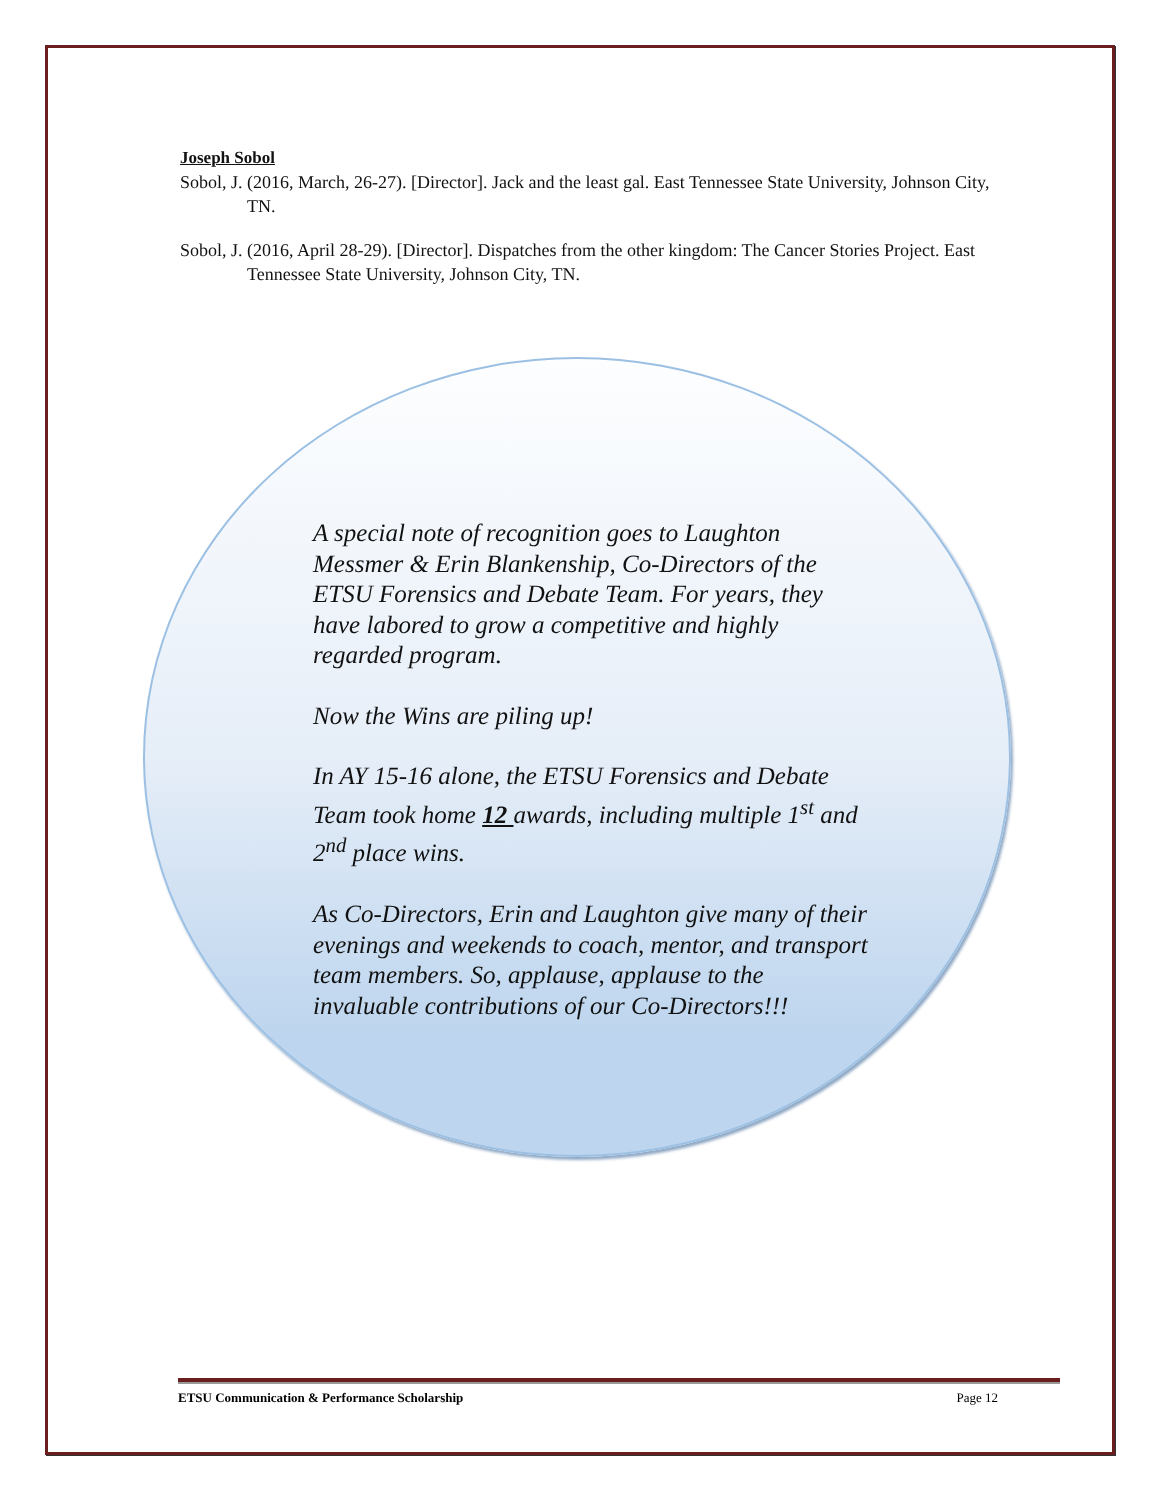Joseph Sobol
Sobol, J. (2016, March, 26-27). [Director]. Jack and the least gal. East Tennessee State University, Johnson City, TN.
Sobol, J. (2016, April 28-29). [Director]. Dispatches from the other kingdom: The Cancer Stories Project. East Tennessee State University, Johnson City, TN.
A special note of recognition goes to Laughton Messmer & Erin Blankenship, Co-Directors of the ETSU Forensics and Debate Team. For years, they have labored to grow a competitive and highly regarded program.
Now the Wins are piling up!
In AY 15-16 alone, the ETSU Forensics and Debate Team took home 12 awards, including multiple 1<sup>st</sup> and 2<sup>nd</sup> place wins.
As Co-Directors, Erin and Laughton give many of their evenings and weekends to coach, mentor, and transport team members. So, applause, applause to the invaluable contributions of our Co-Directors!!!
ETSU Communication & Performance Scholarship Page 12